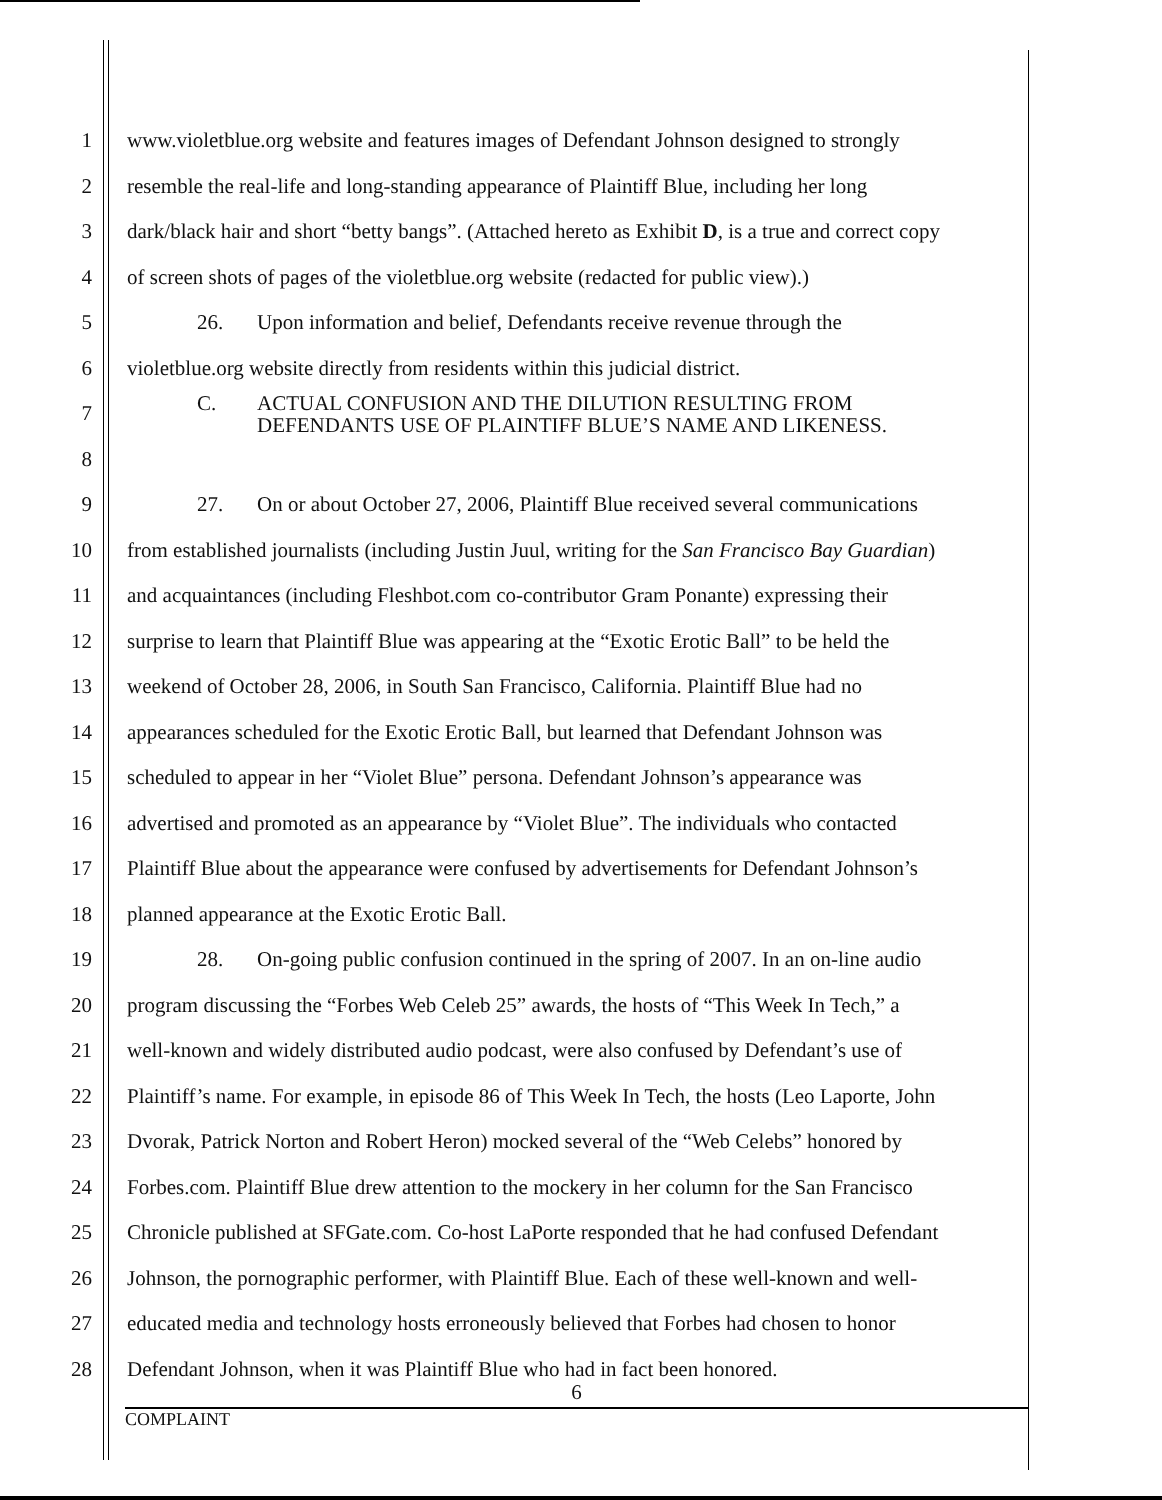1 www.violetblue.org website and features images of Defendant Johnson designed to strongly
2 resemble the real-life and long-standing appearance of Plaintiff Blue, including her long
3 dark/black hair and short “betty bangs”. (Attached hereto as Exhibit D, is a true and correct copy
4 of screen shots of pages of the violetblue.org website (redacted for public view).)
5 26. Upon information and belief, Defendants receive revenue through the
6 violetblue.org website directly from residents within this judicial district.
7
C. ACTUAL CONFUSION AND THE DILUTION RESULTING FROM
DEFENDANTS USE OF PLAINTIFF BLUE’S NAME AND LIKENESS.
8
9 27. On or about October 27, 2006, Plaintiff Blue received several communications
10 from established journalists (including Justin Juul, writing for the San Francisco Bay Guardian)
11 and acquaintances (including Fleshbot.com co-contributor Gram Ponante) expressing their
12 surprise to learn that Plaintiff Blue was appearing at the “Exotic Erotic Ball” to be held the
13 weekend of October 28, 2006, in South San Francisco, California. Plaintiff Blue had no
14 appearances scheduled for the Exotic Erotic Ball, but learned that Defendant Johnson was
15 scheduled to appear in her “Violet Blue” persona. Defendant Johnson’s appearance was
16 advertised and promoted as an appearance by “Violet Blue”. The individuals who contacted
17 Plaintiff Blue about the appearance were confused by advertisements for Defendant Johnson’s
18 planned appearance at the Exotic Erotic Ball.
19 28. On-going public confusion continued in the spring of 2007. In an on-line audio
20 program discussing the “Forbes Web Celeb 25” awards, the hosts of “This Week In Tech,” a
21 well-known and widely distributed audio podcast, were also confused by Defendant’s use of
22 Plaintiff’s name. For example, in episode 86 of This Week In Tech, the hosts (Leo Laporte, John
23 Dvorak, Patrick Norton and Robert Heron) mocked several of the “Web Celebs” honored by
24 Forbes.com. Plaintiff Blue drew attention to the mockery in her column for the San Francisco
25 Chronicle published at SFGate.com. Co-host LaPorte responded that he had confused Defendant
26 Johnson, the pornographic performer, with Plaintiff Blue. Each of these well-known and well-
27 educated media and technology hosts erroneously believed that Forbes had chosen to honor
28 Defendant Johnson, when it was Plaintiff Blue who had in fact been honored.
6
COMPLAINT